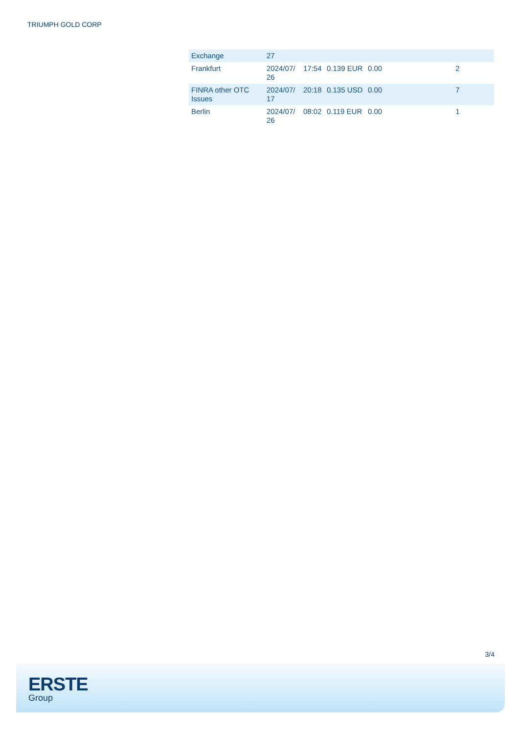TRIUMPH GOLD CORP
| Exchange | 27 | | | | |
| Frankfurt | 2024/07/ 26 | 17:54 | 0.139 EUR | 0.00 | 2 |
| FINRA other OTC Issues | 2024/07/ 17 | 20:18 | 0.135 USD | 0.00 | 7 |
| Berlin | 2024/07/ 26 | 08:02 | 0.119 EUR | 0.00 | 1 |
3/4
ERSTE
Group